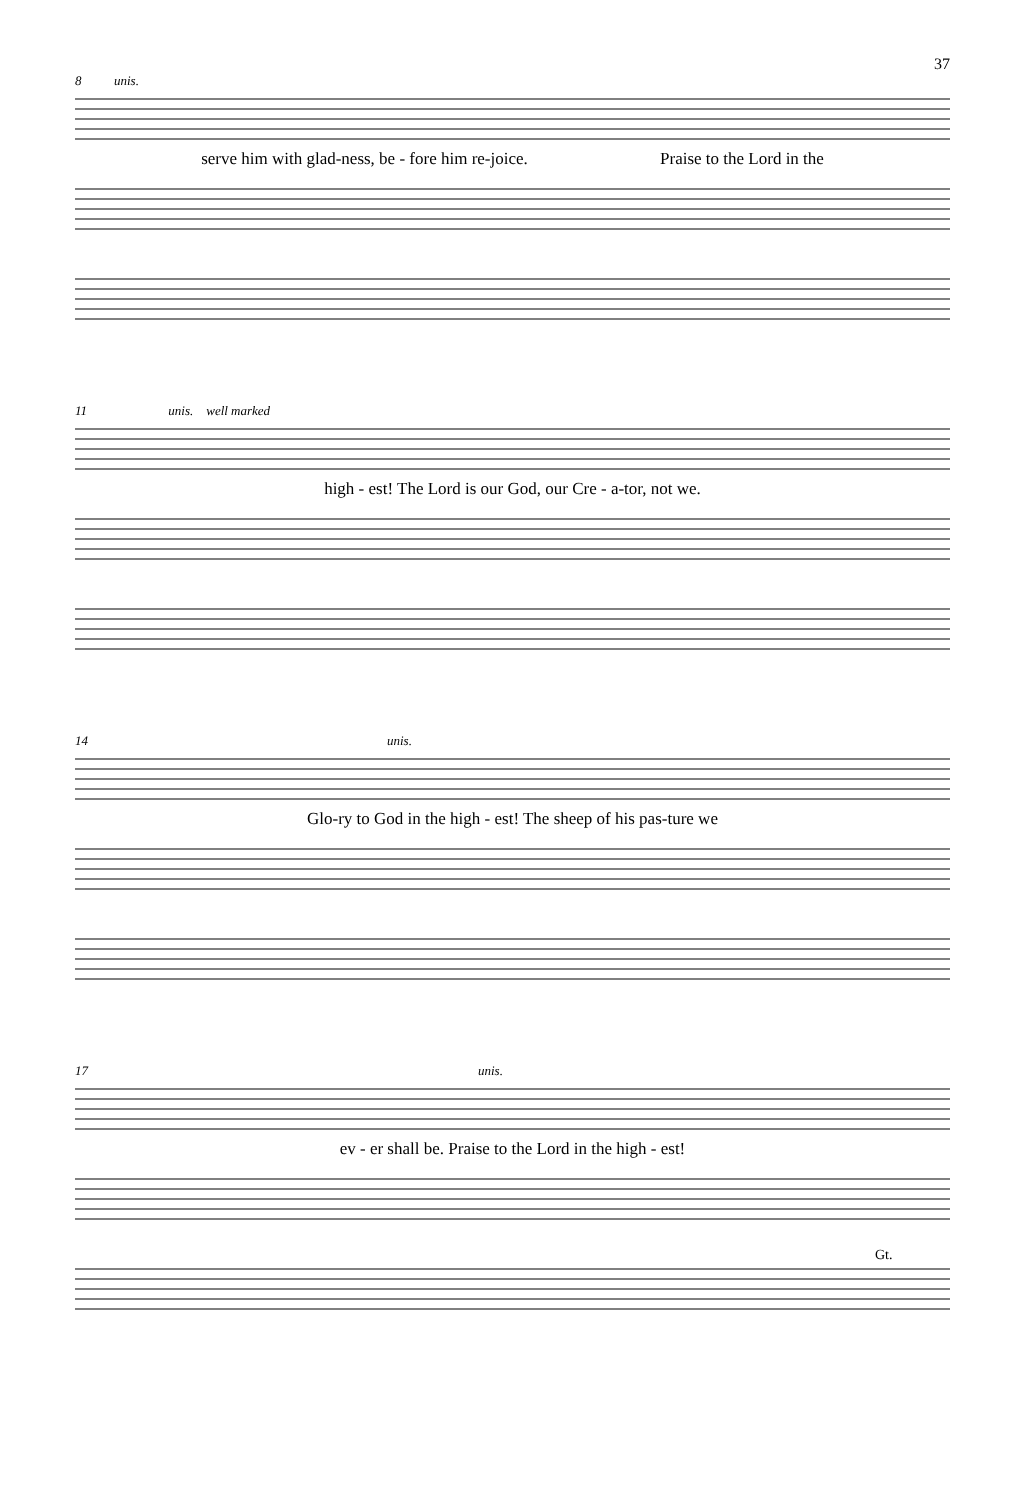37
8 unis.
serve him with glad-ness, be - fore him re-joice. Praise to the Lord in the
11 unis. well marked
high - est! The Lord is our God, our Cre - a-tor, not we.
14 unis.
Glo-ry to God in the high - est! The sheep of his pas-ture we
17 unis.
ev - er shall be. Praise to the Lord in the high - est!
Gt.